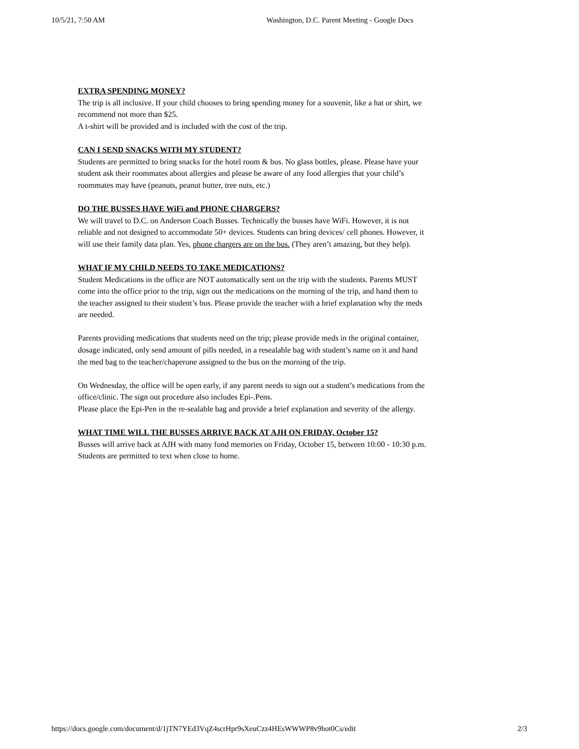10/5/21, 7:50 AM Washington, D.C. Parent Meeting - Google Docs
EXTRA SPENDING MONEY?
The trip is all inclusive. If your child chooses to bring spending money for a souvenir, like a hat or shirt, we recommend not more than $25.
A t-shirt will be provided and is included with the cost of the trip.
CAN I SEND SNACKS WITH MY STUDENT?
Students are permitted to bring snacks for the hotel room & bus. No glass bottles, please. Please have your student ask their roommates about allergies and please be aware of any food allergies that your child’s roommates may have (peanuts, peanut butter, tree nuts, etc.)
DO THE BUSSES HAVE WiFi and PHONE CHARGERS?
We will travel to D.C. on Anderson Coach Busses. Technically the busses have WiFi. However, it is not reliable and not designed to accommodate 50+ devices. Students can bring devices/ cell phones. However, it will use their family data plan. Yes, phone chargers are on the bus. (They aren’t amazing, but they help).
WHAT IF MY CHILD NEEDS TO TAKE MEDICATIONS?
Student Medications in the office are NOT automatically sent on the trip with the students. Parents MUST come into the office prior to the trip, sign out the medications on the morning of the trip, and hand them to the teacher assigned to their student’s bus. Please provide the teacher with a brief explanation why the meds are needed.
Parents providing medications that students need on the trip; please provide meds in the original container, dosage indicated, only send amount of pills needed, in a resealable bag with student’s name on it and hand the med bag to the teacher/chaperone assigned to the bus on the morning of the trip.
On Wednesday, the office will be open early, if any parent needs to sign out a student’s medications from the office/clinic. The sign out procedure also includes Epi-.Pens.
Please place the Epi-Pen in the re-sealable bag and provide a brief explanation and severity of the allergy.
WHAT TIME WILL THE BUSSES ARRIVE BACK AT AJH ON FRIDAY, October 15?
Busses will arrive back at AJH with many fond memories on Friday, October 15, between 10:00 - 10:30 p.m. Students are permitted to text when close to home.
https://docs.google.com/document/d/1jTN7YEd3VqZ4scrHpr9sXeuCzz4HEsWWWP8v9hot0Cs/edit 2/3